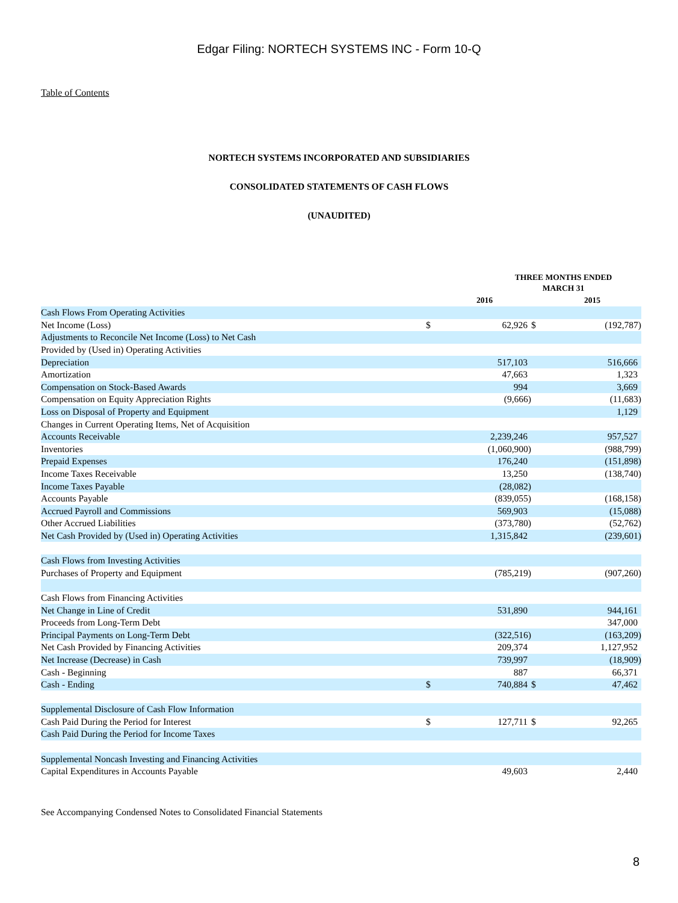Edgar Filing: NORTECH SYSTEMS INC - Form 10-Q
Table of Contents
NORTECH SYSTEMS INCORPORATED AND SUBSIDIARIES
CONSOLIDATED STATEMENTS OF CASH FLOWS
(UNAUDITED)
| | THREE MONTHS ENDED MARCH 31 | | | |
| --- | --- | --- | --- | --- |
| | | 2016 | | 2015 |
| Cash Flows From Operating Activities | | | | |
| Net Income (Loss) | $ | 62,926 | $ | (192,787) |
| Adjustments to Reconcile Net Income (Loss) to Net Cash | | | | |
| Provided by (Used in) Operating Activities | | | | |
| Depreciation | | 517,103 | | 516,666 |
| Amortization | | 47,663 | | 1,323 |
| Compensation on Stock-Based Awards | | 994 | | 3,669 |
| Compensation on Equity Appreciation Rights | | (9,666) | | (11,683) |
| Loss on Disposal of Property and Equipment | | | | 1,129 |
| Changes in Current Operating Items, Net of Acquisition | | | | |
| Accounts Receivable | | 2,239,246 | | 957,527 |
| Inventories | | (1,060,900) | | (988,799) |
| Prepaid Expenses | | 176,240 | | (151,898) |
| Income Taxes Receivable | | 13,250 | | (138,740) |
| Income Taxes Payable | | (28,082) | | |
| Accounts Payable | | (839,055) | | (168,158) |
| Accrued Payroll and Commissions | | 569,903 | | (15,088) |
| Other Accrued Liabilities | | (373,780) | | (52,762) |
| Net Cash Provided by (Used in) Operating Activities | | 1,315,842 | | (239,601) |
| Cash Flows from Investing Activities | | | | |
| Purchases of Property and Equipment | | (785,219) | | (907,260) |
| Cash Flows from Financing Activities | | | | |
| Net Change in Line of Credit | | 531,890 | | 944,161 |
| Proceeds from Long-Term Debt | | | | 347,000 |
| Principal Payments on Long-Term Debt | | (322,516) | | (163,209) |
| Net Cash Provided by Financing Activities | | 209,374 | | 1,127,952 |
| Net Increase (Decrease) in Cash | | 739,997 | | (18,909) |
| Cash - Beginning | | 887 | | 66,371 |
| Cash - Ending | $ | 740,884 | $ | 47,462 |
| Supplemental Disclosure of Cash Flow Information | | | | |
| Cash Paid During the Period for Interest | $ | 127,711 | $ | 92,265 |
| Cash Paid During the Period for Income Taxes | | | | |
| Supplemental Noncash Investing and Financing Activities | | | | |
| Capital Expenditures in Accounts Payable | | 49,603 | | 2,440 |
See Accompanying Condensed Notes to Consolidated Financial Statements
8